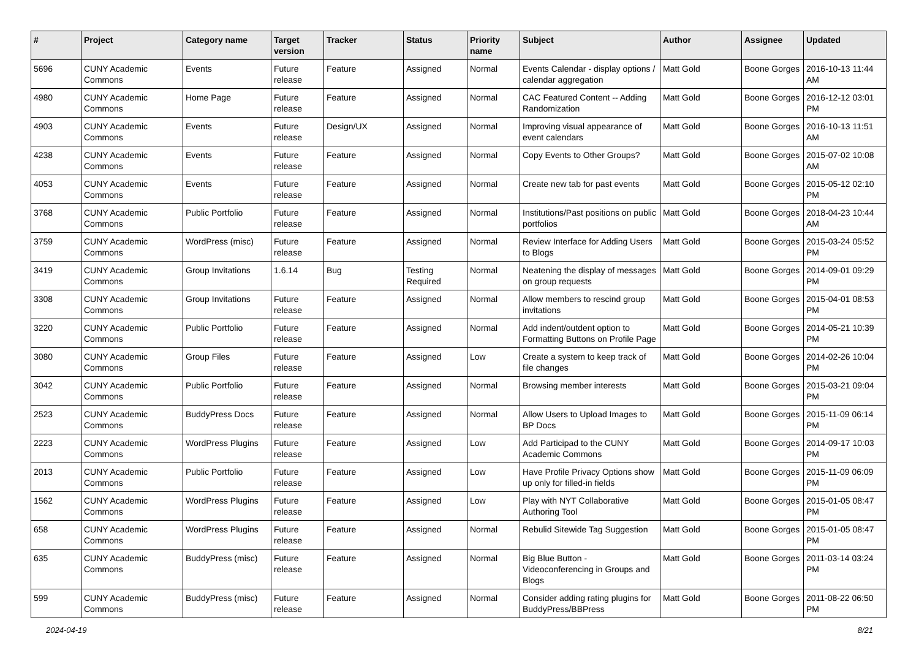| # | Project | Category name | Target version | Tracker | Status | Priority name | Subject | Author | Assignee | Updated |
| --- | --- | --- | --- | --- | --- | --- | --- | --- | --- | --- |
| 5696 | CUNY Academic Commons | Events | Future release | Feature | Assigned | Normal | Events Calendar - display options / calendar aggregation | Matt Gold | Boone Gorges | 2016-10-13 11:44 AM |
| 4980 | CUNY Academic Commons | Home Page | Future release | Feature | Assigned | Normal | CAC Featured Content -- Adding Randomization | Matt Gold | Boone Gorges | 2016-12-12 03:01 PM |
| 4903 | CUNY Academic Commons | Events | Future release | Design/UX | Assigned | Normal | Improving visual appearance of event calendars | Matt Gold | Boone Gorges | 2016-10-13 11:51 AM |
| 4238 | CUNY Academic Commons | Events | Future release | Feature | Assigned | Normal | Copy Events to Other Groups? | Matt Gold | Boone Gorges | 2015-07-02 10:08 AM |
| 4053 | CUNY Academic Commons | Events | Future release | Feature | Assigned | Normal | Create new tab for past events | Matt Gold | Boone Gorges | 2015-05-12 02:10 PM |
| 3768 | CUNY Academic Commons | Public Portfolio | Future release | Feature | Assigned | Normal | Institutions/Past positions on public portfolios | Matt Gold | Boone Gorges | 2018-04-23 10:44 AM |
| 3759 | CUNY Academic Commons | WordPress (misc) | Future release | Feature | Assigned | Normal | Review Interface for Adding Users to Blogs | Matt Gold | Boone Gorges | 2015-03-24 05:52 PM |
| 3419 | CUNY Academic Commons | Group Invitations | 1.6.14 | Bug | Testing Required | Normal | Neatening the display of messages on group requests | Matt Gold | Boone Gorges | 2014-09-01 09:29 PM |
| 3308 | CUNY Academic Commons | Group Invitations | Future release | Feature | Assigned | Normal | Allow members to rescind group invitations | Matt Gold | Boone Gorges | 2015-04-01 08:53 PM |
| 3220 | CUNY Academic Commons | Public Portfolio | Future release | Feature | Assigned | Normal | Add indent/outdent option to Formatting Buttons on Profile Page | Matt Gold | Boone Gorges | 2014-05-21 10:39 PM |
| 3080 | CUNY Academic Commons | Group Files | Future release | Feature | Assigned | Low | Create a system to keep track of file changes | Matt Gold | Boone Gorges | 2014-02-26 10:04 PM |
| 3042 | CUNY Academic Commons | Public Portfolio | Future release | Feature | Assigned | Normal | Browsing member interests | Matt Gold | Boone Gorges | 2015-03-21 09:04 PM |
| 2523 | CUNY Academic Commons | BuddyPress Docs | Future release | Feature | Assigned | Normal | Allow Users to Upload Images to BP Docs | Matt Gold | Boone Gorges | 2015-11-09 06:14 PM |
| 2223 | CUNY Academic Commons | WordPress Plugins | Future release | Feature | Assigned | Low | Add Participad to the CUNY Academic Commons | Matt Gold | Boone Gorges | 2014-09-17 10:03 PM |
| 2013 | CUNY Academic Commons | Public Portfolio | Future release | Feature | Assigned | Low | Have Profile Privacy Options show up only for filled-in fields | Matt Gold | Boone Gorges | 2015-11-09 06:09 PM |
| 1562 | CUNY Academic Commons | WordPress Plugins | Future release | Feature | Assigned | Low | Play with NYT Collaborative Authoring Tool | Matt Gold | Boone Gorges | 2015-01-05 08:47 PM |
| 658 | CUNY Academic Commons | WordPress Plugins | Future release | Feature | Assigned | Normal | Rebulid Sitewide Tag Suggestion | Matt Gold | Boone Gorges | 2015-01-05 08:47 PM |
| 635 | CUNY Academic Commons | BuddyPress (misc) | Future release | Feature | Assigned | Normal | Big Blue Button - Videoconferencing in Groups and Blogs | Matt Gold | Boone Gorges | 2011-03-14 03:24 PM |
| 599 | CUNY Academic Commons | BuddyPress (misc) | Future release | Feature | Assigned | Normal | Consider adding rating plugins for BuddyPress/BBPress | Matt Gold | Boone Gorges | 2011-08-22 06:50 PM |
2024-04-19 8/21